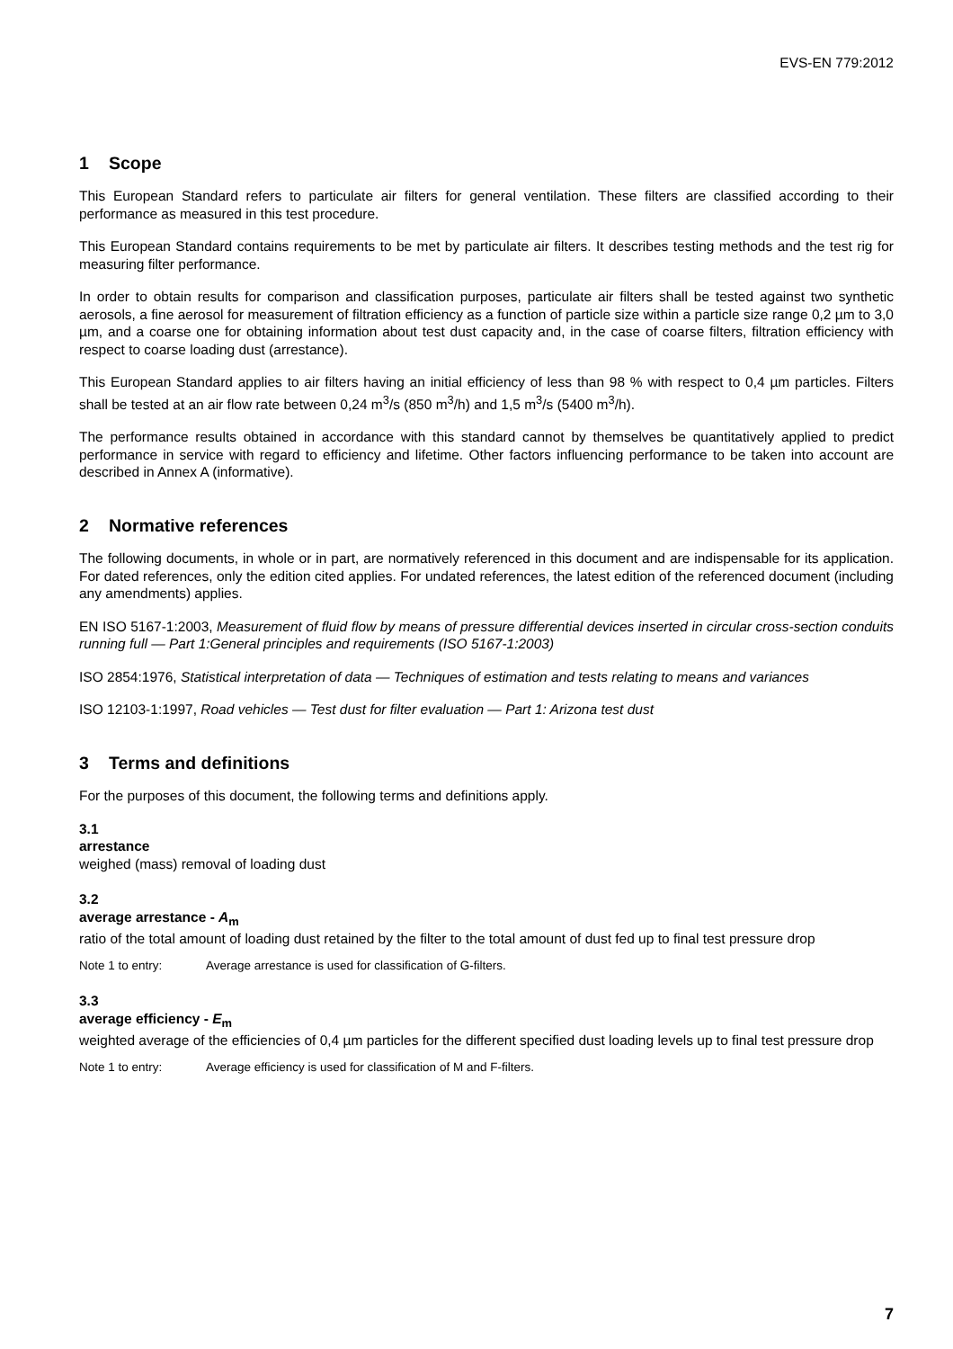EVS-EN 779:2012
1 Scope
This European Standard refers to particulate air filters for general ventilation. These filters are classified according to their performance as measured in this test procedure.
This European Standard contains requirements to be met by particulate air filters. It describes testing methods and the test rig for measuring filter performance.
In order to obtain results for comparison and classification purposes, particulate air filters shall be tested against two synthetic aerosols, a fine aerosol for measurement of filtration efficiency as a function of particle size within a particle size range 0,2 µm to 3,0 µm, and a coarse one for obtaining information about test dust capacity and, in the case of coarse filters, filtration efficiency with respect to coarse loading dust (arrestance).
This European Standard applies to air filters having an initial efficiency of less than 98 % with respect to 0,4 µm particles. Filters shall be tested at an air flow rate between 0,24 m<sup>3</sup>/s (850 m<sup>3</sup>/h) and 1,5 m<sup>3</sup>/s (5400 m<sup>3</sup>/h).
The performance results obtained in accordance with this standard cannot by themselves be quantitatively applied to predict performance in service with regard to efficiency and lifetime. Other factors influencing performance to be taken into account are described in Annex A (informative).
2 Normative references
The following documents, in whole or in part, are normatively referenced in this document and are indispensable for its application. For dated references, only the edition cited applies. For undated references, the latest edition of the referenced document (including any amendments) applies.
EN ISO 5167-1:2003, Measurement of fluid flow by means of pressure differential devices inserted in circular cross-section conduits running full — Part 1:General principles and requirements (ISO 5167-1:2003)
ISO 2854:1976, Statistical interpretation of data — Techniques of estimation and tests relating to means and variances
ISO 12103-1:1997, Road vehicles — Test dust for filter evaluation — Part 1: Arizona test dust
3 Terms and definitions
For the purposes of this document, the following terms and definitions apply.
3.1
arrestance
weighed (mass) removal of loading dust
3.2
average arrestance - A<sub>m</sub>
ratio of the total amount of loading dust retained by the filter to the total amount of dust fed up to final test pressure drop
Note 1 to entry: Average arrestance is used for classification of G-filters.
3.3
average efficiency - E<sub>m</sub>
weighted average of the efficiencies of 0,4 µm particles for the different specified dust loading levels up to final test pressure drop
Note 1 to entry: Average efficiency is used for classification of M and F-filters.
7